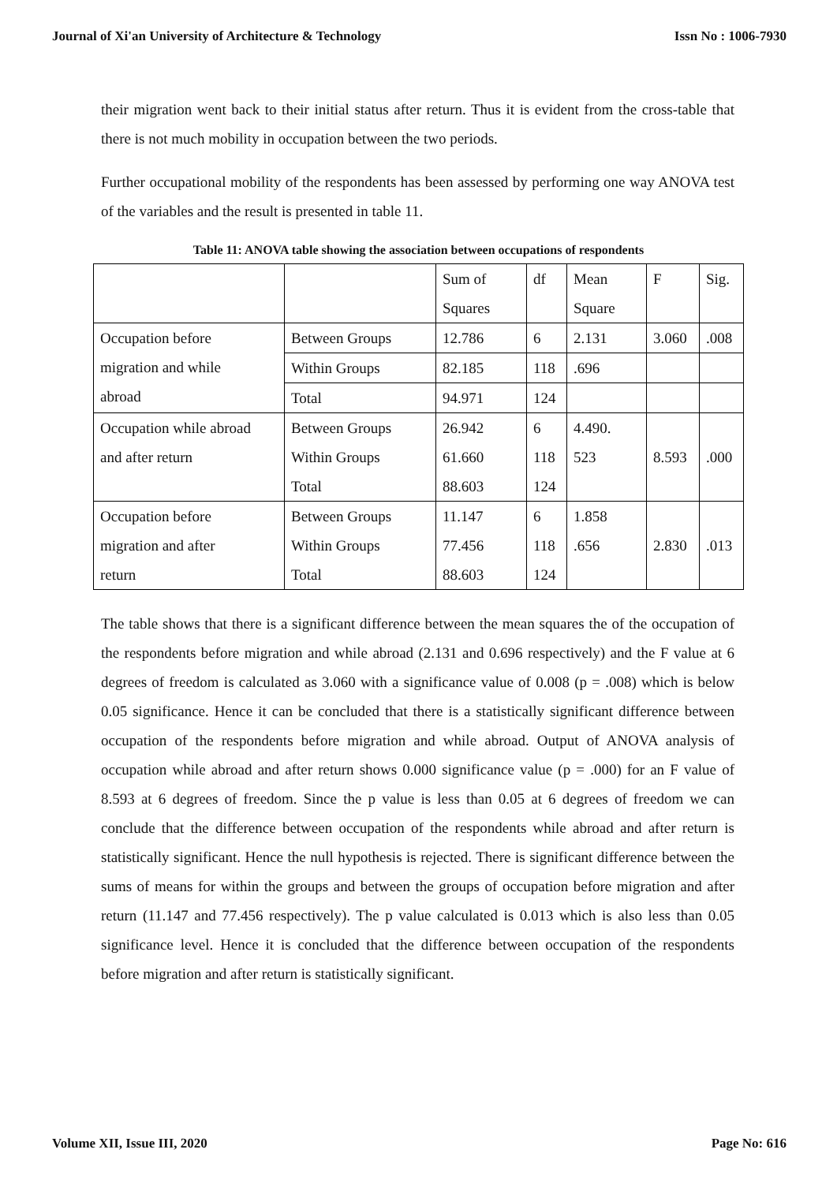Journal of Xi'an University of Architecture & Technology Issn No : 1006-7930
their migration went back to their initial status after return. Thus it is evident from the cross-table that there is not much mobility in occupation between the two periods.
Further occupational mobility of the respondents has been assessed by performing one way ANOVA test of the variables and the result is presented in table 11.
Table 11: ANOVA table showing the association between occupations of respondents
| | | Sum of Squares | df | Mean Square | F | Sig. |
| Occupation before migration and while abroad | Between Groups | 12.786 | 6 | 2.131 | 3.060 | .008 |
| | Within Groups | 82.185 | 118 | .696 | | |
| | Total | 94.971 | 124 | | | |
| Occupation while abroad and after return | Between Groups Within Groups Total | 26.942 61.660 88.603 | 6 118 124 | 4.490. 523 | 8.593 | .000 |
| Occupation before migration and after return | Between Groups Within Groups Total | 11.147 77.456 88.603 | 6 118 124 | 1.858 .656 | 2.830 | .013 |
The table shows that there is a significant difference between the mean squares the of the occupation of the respondents before migration and while abroad (2.131 and 0.696 respectively) and the F value at 6 degrees of freedom is calculated as 3.060 with a significance value of 0.008 (p = .008) which is below 0.05 significance. Hence it can be concluded that there is a statistically significant difference between occupation of the respondents before migration and while abroad. Output of ANOVA analysis of occupation while abroad and after return shows 0.000 significance value (p = .000) for an F value of 8.593 at 6 degrees of freedom. Since the p value is less than 0.05 at 6 degrees of freedom we can conclude that the difference between occupation of the respondents while abroad and after return is statistically significant. Hence the null hypothesis is rejected. There is significant difference between the sums of means for within the groups and between the groups of occupation before migration and after return (11.147 and 77.456 respectively). The p value calculated is 0.013 which is also less than 0.05 significance level. Hence it is concluded that the difference between occupation of the respondents before migration and after return is statistically significant.
Volume XII, Issue III, 2020 Page No: 616